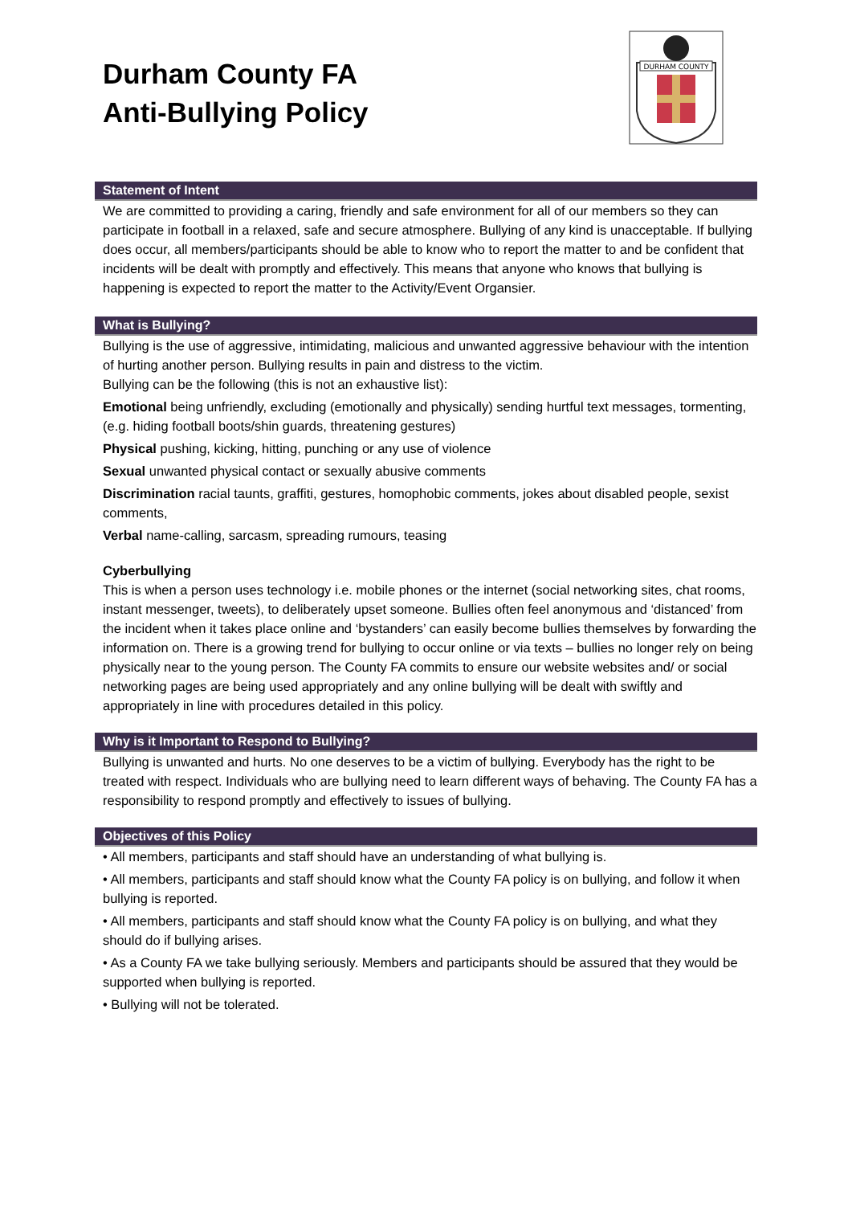Durham County FA
Anti-Bullying Policy
DURHAM COUNTY
Statement of Intent
We are committed to providing a caring, friendly and safe environment for all of our members so they can participate in football in a relaxed, safe and secure atmosphere. Bullying of any kind is unacceptable. If bullying does occur, all members/participants should be able to know who to report the matter to and be confident that incidents will be dealt with promptly and effectively. This means that anyone who knows that bullying is happening is expected to report the matter to the Activity/Event Organsier.
What is Bullying?
Bullying is the use of aggressive, intimidating, malicious and unwanted aggressive behaviour with the intention of hurting another person. Bullying results in pain and distress to the victim.
Bullying can be the following (this is not an exhaustive list):
Emotional being unfriendly, excluding (emotionally and physically) sending hurtful text messages, tormenting, (e.g. hiding football boots/shin guards, threatening gestures)
Physical pushing, kicking, hitting, punching or any use of violence
Sexual unwanted physical contact or sexually abusive comments
Discrimination racial taunts, graffiti, gestures, homophobic comments, jokes about disabled people, sexist comments,
Verbal name-calling, sarcasm, spreading rumours, teasing
Cyberbullying
This is when a person uses technology i.e. mobile phones or the internet (social networking sites, chat rooms, instant messenger, tweets), to deliberately upset someone. Bullies often feel anonymous and ‘distanced’ from the incident when it takes place online and ‘bystanders’ can easily become bullies themselves by forwarding the information on. There is a growing trend for bullying to occur online or via texts – bullies no longer rely on being physically near to the young person. The County FA commits to ensure our website websites and/ or social networking pages are being used appropriately and any online bullying will be dealt with swiftly and appropriately in line with procedures detailed in this policy.
Why is it Important to Respond to Bullying?
Bullying is unwanted and hurts. No one deserves to be a victim of bullying. Everybody has the right to be treated with respect. Individuals who are bullying need to learn different ways of behaving. The County FA has a responsibility to respond promptly and effectively to issues of bullying.
Objectives of this Policy
• All members, participants and staff should have an understanding of what bullying is.
• All members, participants and staff should know what the County FA policy is on bullying, and follow it when bullying is reported.
• All members, participants and staff should know what the County FA policy is on bullying, and what they should do if bullying arises.
• As a County FA we take bullying seriously. Members and participants should be assured that they would be supported when bullying is reported.
• Bullying will not be tolerated.